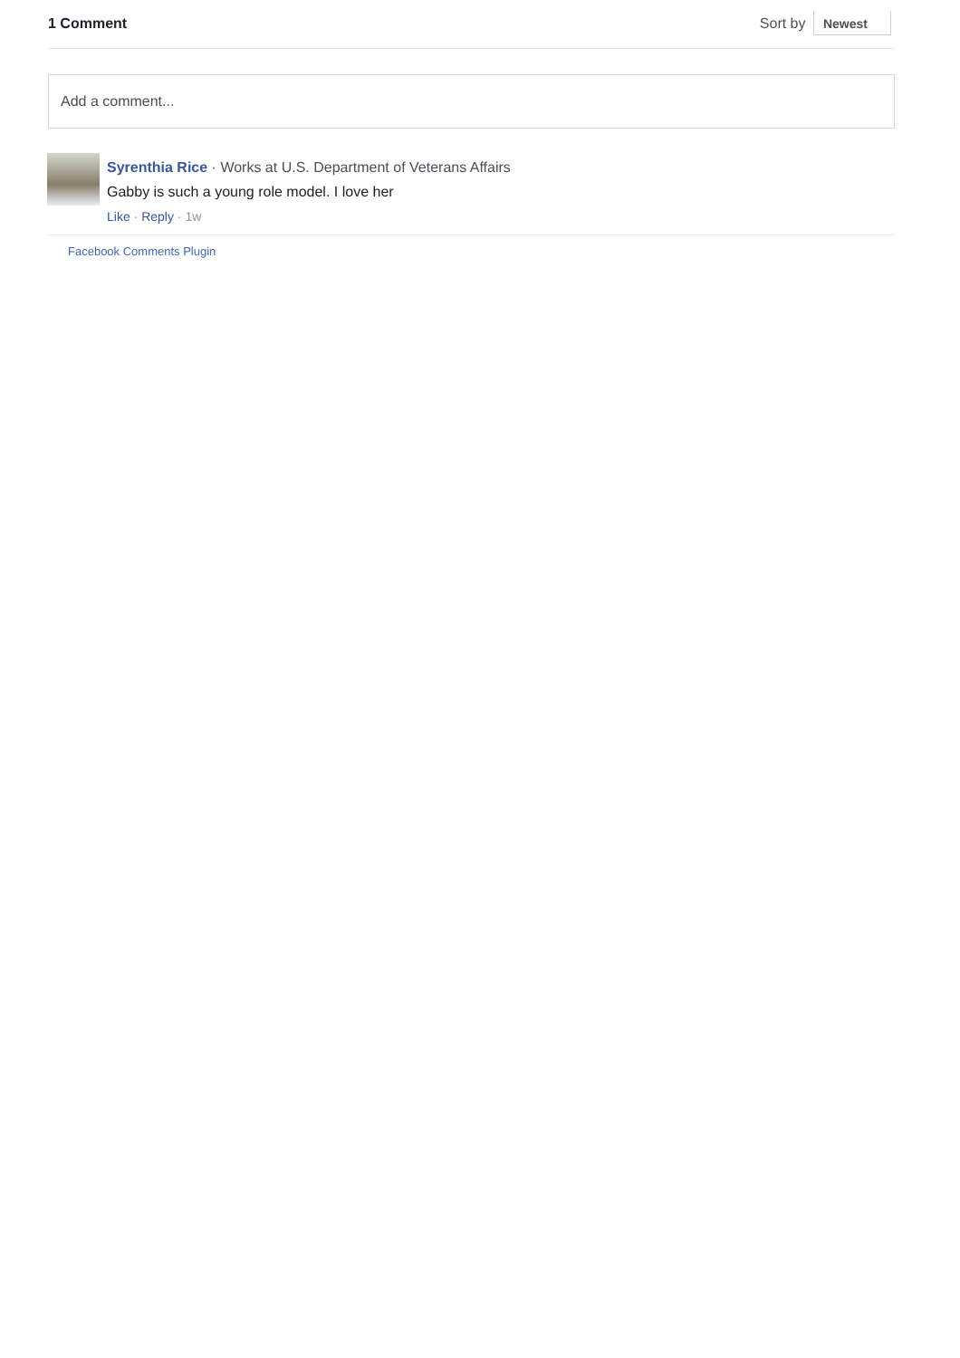1 Comment Sort by Newest
Add a comment...
Syrenthia Rice · Works at U.S. Department of Veterans Affairs
Gabby is such a young role model. I love her
Like · Reply · 1w
Facebook Comments Plugin